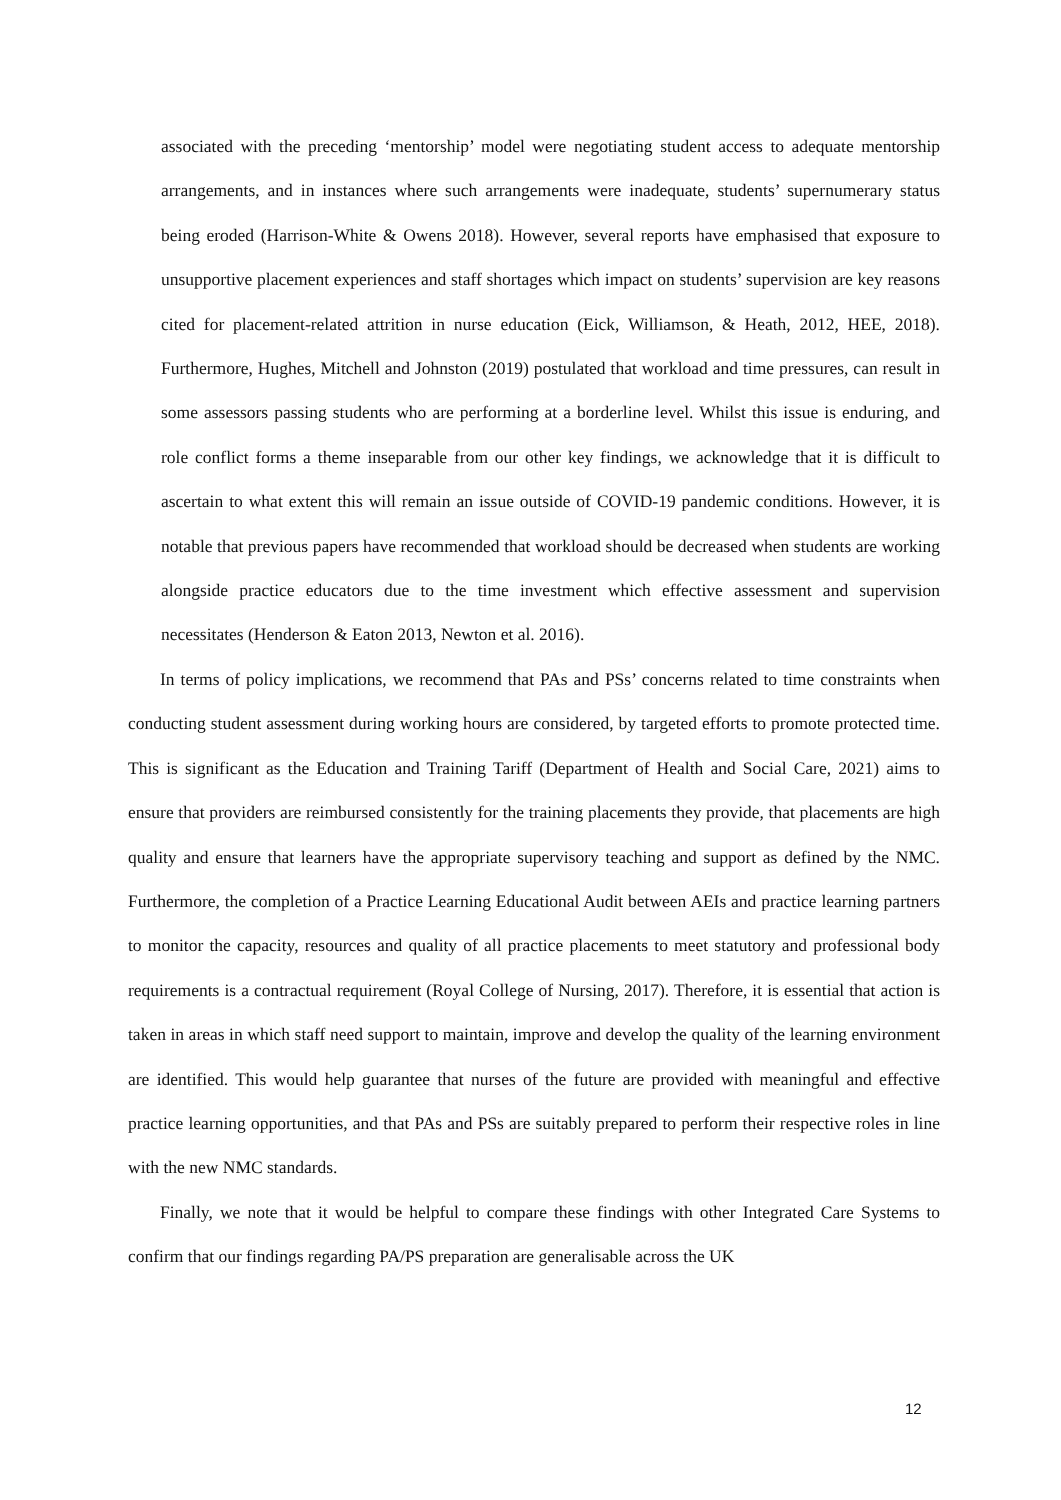associated with the preceding ‘mentorship’ model were negotiating student access to adequate mentorship arrangements, and in instances where such arrangements were inadequate, students’ supernumerary status being eroded (Harrison-White & Owens 2018). However, several reports have emphasised that exposure to unsupportive placement experiences and staff shortages which impact on students’ supervision are key reasons cited for placement-related attrition in nurse education (Eick, Williamson, & Heath, 2012, HEE, 2018). Furthermore, Hughes, Mitchell and Johnston (2019) postulated that workload and time pressures, can result in some assessors passing students who are performing at a borderline level. Whilst this issue is enduring, and role conflict forms a theme inseparable from our other key findings, we acknowledge that it is difficult to ascertain to what extent this will remain an issue outside of COVID-19 pandemic conditions. However, it is notable that previous papers have recommended that workload should be decreased when students are working alongside practice educators due to the time investment which effective assessment and supervision necessitates (Henderson & Eaton 2013, Newton et al. 2016).
In terms of policy implications, we recommend that PAs and PSs’ concerns related to time constraints when conducting student assessment during working hours are considered, by targeted efforts to promote protected time. This is significant as the Education and Training Tariff (Department of Health and Social Care, 2021) aims to ensure that providers are reimbursed consistently for the training placements they provide, that placements are high quality and ensure that learners have the appropriate supervisory teaching and support as defined by the NMC. Furthermore, the completion of a Practice Learning Educational Audit between AEIs and practice learning partners to monitor the capacity, resources and quality of all practice placements to meet statutory and professional body requirements is a contractual requirement (Royal College of Nursing, 2017). Therefore, it is essential that action is taken in areas in which staff need support to maintain, improve and develop the quality of the learning environment are identified. This would help guarantee that nurses of the future are provided with meaningful and effective practice learning opportunities, and that PAs and PSs are suitably prepared to perform their respective roles in line with the new NMC standards.
Finally, we note that it would be helpful to compare these findings with other Integrated Care Systems to confirm that our findings regarding PA/PS preparation are generalisable across the UK
12